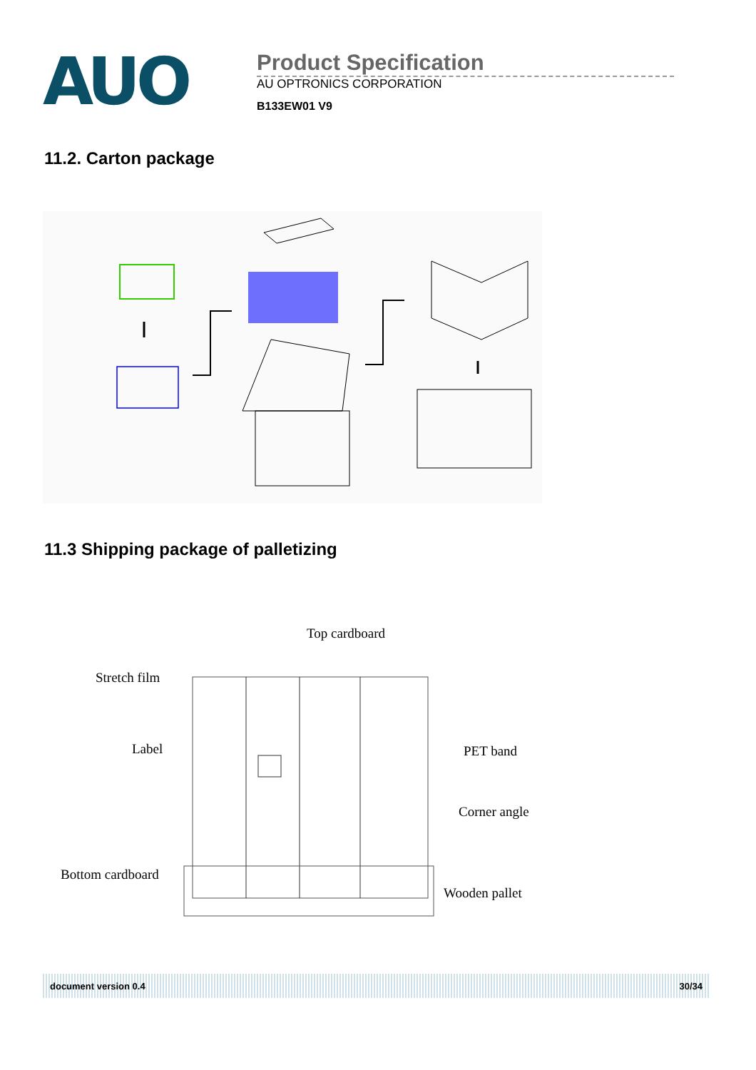AUO
Product Specification
AU OPTRONICS CORPORATION
B133EW01 V9
11.2. Carton package
11.3 Shipping package of palletizing
Top cardboard
Stretch film
Label
PET band
Corner angle
Bottom cardboard
Wooden pallet
document version 0.4 30/34